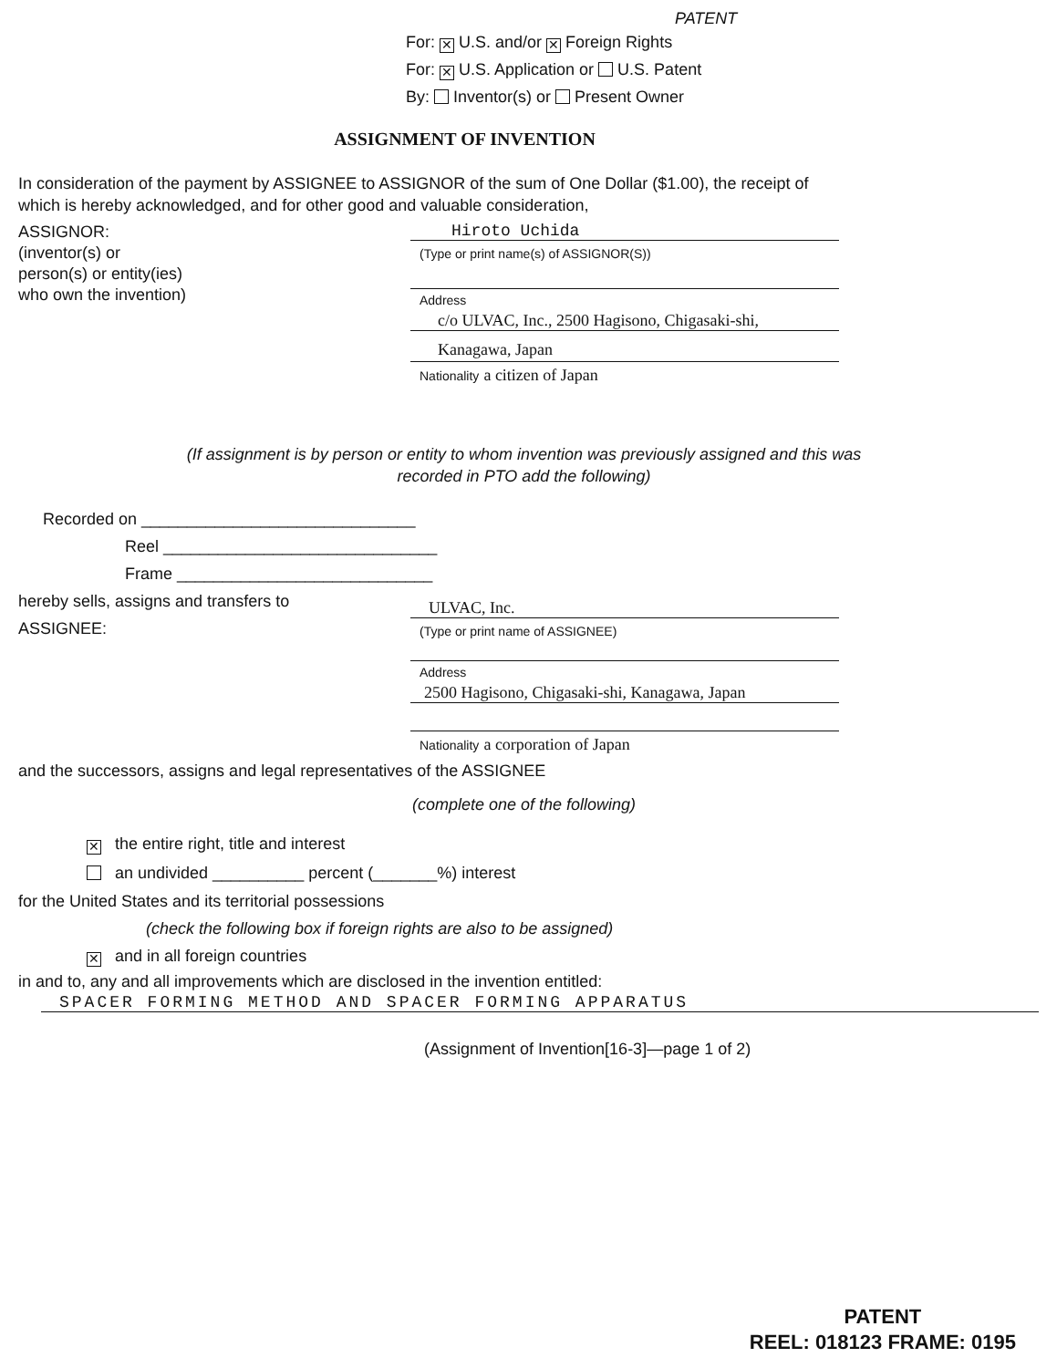PATENT
For: ✕ U.S. and/or ✕ Foreign Rights
For: ✕ U.S. Application or U.S. Patent
By: Inventor(s) or Present Owner
ASSIGNMENT OF INVENTION
In consideration of the payment by ASSIGNEE to ASSIGNOR of the sum of One Dollar ($1.00), the receipt of which is hereby acknowledged, and for other good and valuable consideration,
ASSIGNOR:
(inventor(s) or
person(s) or entity(ies)
who own the invention)
Hiroto Uchida
(Type or print name(s) of ASSIGNOR(S))
Address
c/o ULVAC, Inc., 2500 Hagisono, Chigasaki-shi,
Kanagawa, Japan
Nationality a citizen of Japan
(If assignment is by person or entity to whom invention was previously assigned and this was
recorded in PTO add the following)
Recorded on ______________________________
Reel ______________________________
Frame ____________________________
hereby sells, assigns and transfers to
ASSIGNEE:
ULVAC, Inc.
(Type or print name of ASSIGNEE)
Address
2500 Hagisono, Chigasaki-shi, Kanagawa, Japan
Nationality a corporation of Japan
and the successors, assigns and legal representatives of the ASSIGNEE
(complete one of the following)
✕ the entire right, title and interest
an undivided __________ percent (_______%) interest
for the United States and its territorial possessions
(check the following box if foreign rights are also to be assigned)
✕ and in all foreign countries
in and to, any and all improvements which are disclosed in the invention entitled:
SPACER FORMING METHOD AND SPACER FORMING APPARATUS
(Assignment of Invention[16-3]—page 1 of 2)
PATENT
REEL: 018123 FRAME: 0195